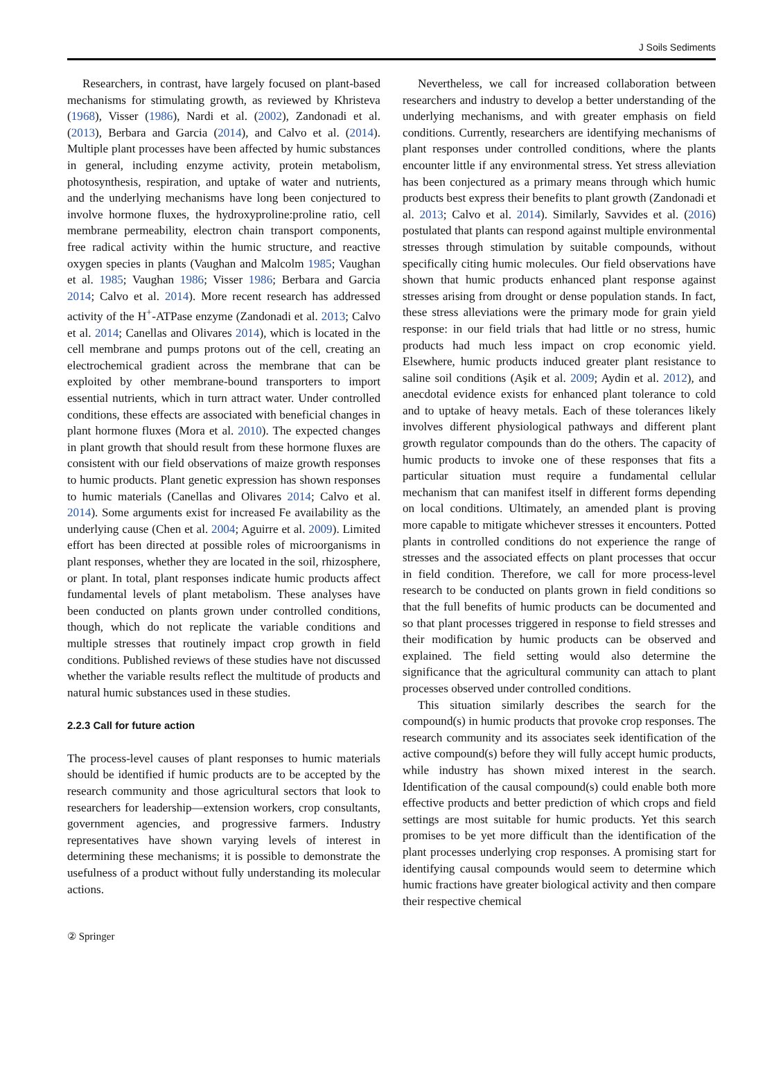J Soils Sediments
Researchers, in contrast, have largely focused on plant-based mechanisms for stimulating growth, as reviewed by Khristeva (1968), Visser (1986), Nardi et al. (2002), Zandonadi et al. (2013), Berbara and Garcia (2014), and Calvo et al. (2014). Multiple plant processes have been affected by humic substances in general, including enzyme activity, protein metabolism, photosynthesis, respiration, and uptake of water and nutrients, and the underlying mechanisms have long been conjectured to involve hormone fluxes, the hydroxyproline:proline ratio, cell membrane permeability, electron chain transport components, free radical activity within the humic structure, and reactive oxygen species in plants (Vaughan and Malcolm 1985; Vaughan et al. 1985; Vaughan 1986; Visser 1986; Berbara and Garcia 2014; Calvo et al. 2014). More recent research has addressed activity of the H<sup>+</sup>-ATPase enzyme (Zandonadi et al. 2013; Calvo et al. 2014; Canellas and Olivares 2014), which is located in the cell membrane and pumps protons out of the cell, creating an electrochemical gradient across the membrane that can be exploited by other membrane-bound transporters to import essential nutrients, which in turn attract water. Under controlled conditions, these effects are associated with beneficial changes in plant hormone fluxes (Mora et al. 2010). The expected changes in plant growth that should result from these hormone fluxes are consistent with our field observations of maize growth responses to humic products. Plant genetic expression has shown responses to humic materials (Canellas and Olivares 2014; Calvo et al. 2014). Some arguments exist for increased Fe availability as the underlying cause (Chen et al. 2004; Aguirre et al. 2009). Limited effort has been directed at possible roles of microorganisms in plant responses, whether they are located in the soil, rhizosphere, or plant. In total, plant responses indicate humic products affect fundamental levels of plant metabolism. These analyses have been conducted on plants grown under controlled conditions, though, which do not replicate the variable conditions and multiple stresses that routinely impact crop growth in field conditions. Published reviews of these studies have not discussed whether the variable results reflect the multitude of products and natural humic substances used in these studies.
2.2.3 Call for future action
The process-level causes of plant responses to humic materials should be identified if humic products are to be accepted by the research community and those agricultural sectors that look to researchers for leadership—extension workers, crop consultants, government agencies, and progressive farmers. Industry representatives have shown varying levels of interest in determining these mechanisms; it is possible to demonstrate the usefulness of a product without fully understanding its molecular actions.
Nevertheless, we call for increased collaboration between researchers and industry to develop a better understanding of the underlying mechanisms, and with greater emphasis on field conditions. Currently, researchers are identifying mechanisms of plant responses under controlled conditions, where the plants encounter little if any environmental stress. Yet stress alleviation has been conjectured as a primary means through which humic products best express their benefits to plant growth (Zandonadi et al. 2013; Calvo et al. 2014). Similarly, Savvides et al. (2016) postulated that plants can respond against multiple environmental stresses through stimulation by suitable compounds, without specifically citing humic molecules. Our field observations have shown that humic products enhanced plant response against stresses arising from drought or dense population stands. In fact, these stress alleviations were the primary mode for grain yield response: in our field trials that had little or no stress, humic products had much less impact on crop economic yield. Elsewhere, humic products induced greater plant resistance to saline soil conditions (Aşik et al. 2009; Aydin et al. 2012), and anecdotal evidence exists for enhanced plant tolerance to cold and to uptake of heavy metals. Each of these tolerances likely involves different physiological pathways and different plant growth regulator compounds than do the others. The capacity of humic products to invoke one of these responses that fits a particular situation must require a fundamental cellular mechanism that can manifest itself in different forms depending on local conditions. Ultimately, an amended plant is proving more capable to mitigate whichever stresses it encounters. Potted plants in controlled conditions do not experience the range of stresses and the associated effects on plant processes that occur in field condition. Therefore, we call for more process-level research to be conducted on plants grown in field conditions so that the full benefits of humic products can be documented and so that plant processes triggered in response to field stresses and their modification by humic products can be observed and explained. The field setting would also determine the significance that the agricultural community can attach to plant processes observed under controlled conditions.
This situation similarly describes the search for the compound(s) in humic products that provoke crop responses. The research community and its associates seek identification of the active compound(s) before they will fully accept humic products, while industry has shown mixed interest in the search. Identification of the causal compound(s) could enable both more effective products and better prediction of which crops and field settings are most suitable for humic products. Yet this search promises to be yet more difficult than the identification of the plant processes underlying crop responses. A promising start for identifying causal compounds would seem to determine which humic fractions have greater biological activity and then compare their respective chemical
② Springer